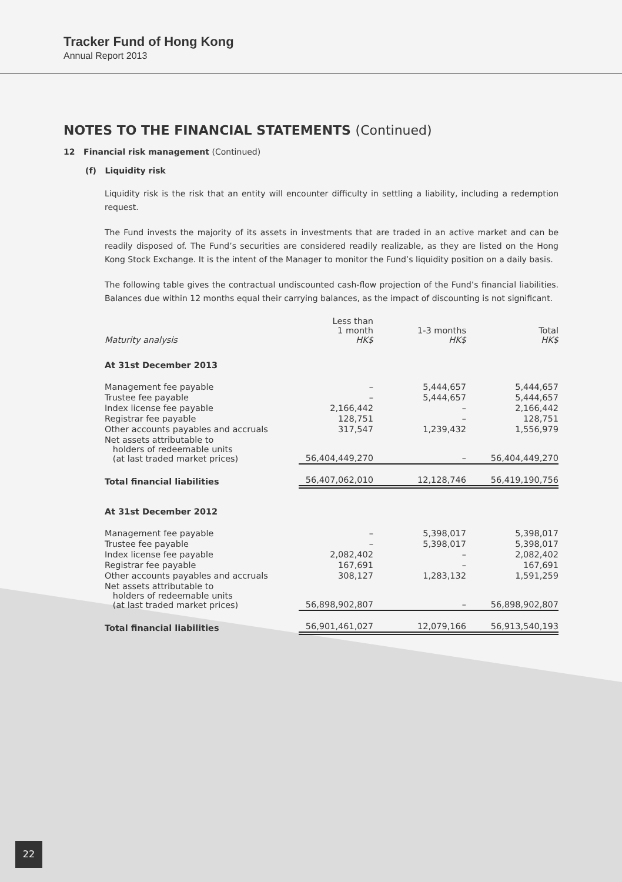Tracker Fund of Hong Kong
Annual Report 2013
NOTES TO THE FINANCIAL STATEMENTS (Continued)
12 Financial risk management (Continued)
(f) Liquidity risk
Liquidity risk is the risk that an entity will encounter difficulty in settling a liability, including a redemption request.
The Fund invests the majority of its assets in investments that are traded in an active market and can be readily disposed of. The Fund’s securities are considered readily realizable, as they are listed on the Hong Kong Stock Exchange. It is the intent of the Manager to monitor the Fund’s liquidity position on a daily basis.
The following table gives the contractual undiscounted cash-flow projection of the Fund’s financial liabilities. Balances due within 12 months equal their carrying balances, as the impact of discounting is not significant.
| Maturity analysis | Less than 1 month HK$ | 1-3 months HK$ | Total HK$ |
| --- | --- | --- | --- |
| At 31st December 2013 | | | |
| Management fee payable | – | 5,444,657 | 5,444,657 |
| Trustee fee payable | – | 5,444,657 | 5,444,657 |
| Index license fee payable | 2,166,442 | – | 2,166,442 |
| Registrar fee payable | 128,751 | – | 128,751 |
| Other accounts payables and accruals | 317,547 | 1,239,432 | 1,556,979 |
| Net assets attributable to holders of redeemable units (at last traded market prices) | 56,404,449,270 | – | 56,404,449,270 |
| Total financial liabilities | 56,407,062,010 | 12,128,746 | 56,419,190,756 |
| At 31st December 2012 | | | |
| Management fee payable | – | 5,398,017 | 5,398,017 |
| Trustee fee payable | – | 5,398,017 | 5,398,017 |
| Index license fee payable | 2,082,402 | – | 2,082,402 |
| Registrar fee payable | 167,691 | – | 167,691 |
| Other accounts payables and accruals | 308,127 | 1,283,132 | 1,591,259 |
| Net assets attributable to holders of redeemable units (at last traded market prices) | 56,898,902,807 | – | 56,898,902,807 |
| Total financial liabilities | 56,901,461,027 | 12,079,166 | 56,913,540,193 |
22